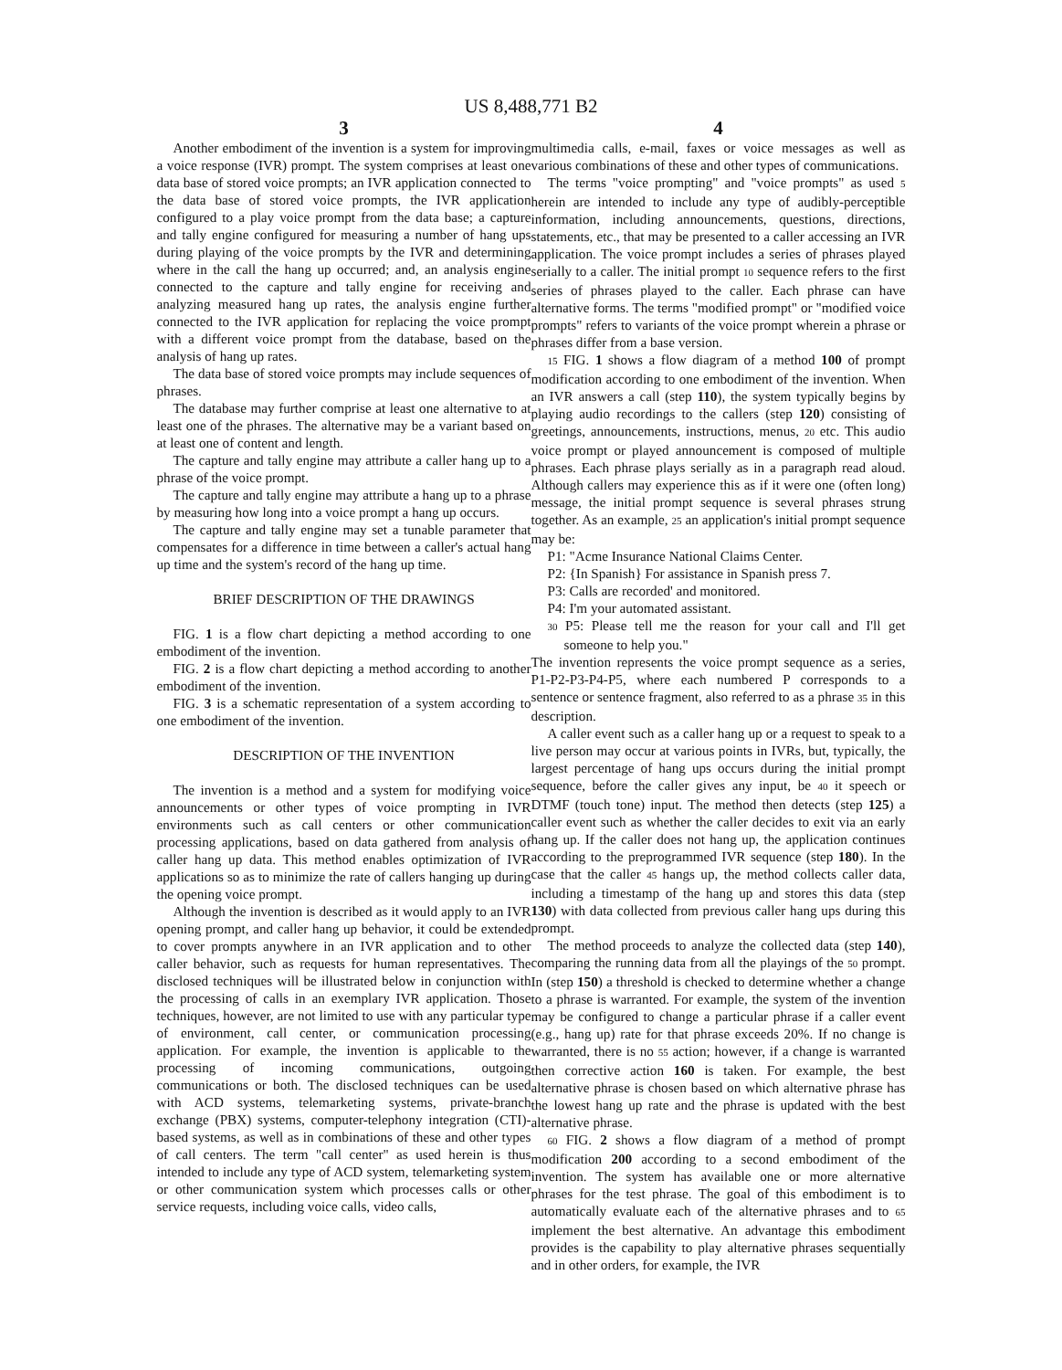US 8,488,771 B2
3
Another embodiment of the invention is a system for improving a voice response (IVR) prompt. The system comprises at least one data base of stored voice prompts; an IVR application connected to the data base of stored voice prompts, the IVR application configured to a play voice prompt from the data base; a capture and tally engine configured for measuring a number of hang ups during playing of the voice prompts by the IVR and determining where in the call the hang up occurred; and, an analysis engine connected to the capture and tally engine for receiving and analyzing measured hang up rates, the analysis engine further connected to the IVR application for replacing the voice prompt with a different voice prompt from the database, based on the analysis of hang up rates.
The data base of stored voice prompts may include sequences of phrases.
The database may further comprise at least one alternative to at least one of the phrases. The alternative may be a variant based on at least one of content and length.
The capture and tally engine may attribute a caller hang up to a phrase of the voice prompt.
The capture and tally engine may attribute a hang up to a phrase by measuring how long into a voice prompt a hang up occurs.
The capture and tally engine may set a tunable parameter that compensates for a difference in time between a caller's actual hang up time and the system's record of the hang up time.
BRIEF DESCRIPTION OF THE DRAWINGS
FIG. 1 is a flow chart depicting a method according to one embodiment of the invention.
FIG. 2 is a flow chart depicting a method according to another embodiment of the invention.
FIG. 3 is a schematic representation of a system according to one embodiment of the invention.
DESCRIPTION OF THE INVENTION
The invention is a method and a system for modifying voice announcements or other types of voice prompting in IVR environments such as call centers or other communication processing applications, based on data gathered from analysis of caller hang up data. This method enables optimization of IVR applications so as to minimize the rate of callers hanging up during the opening voice prompt.
Although the invention is described as it would apply to an IVR opening prompt, and caller hang up behavior, it could be extended to cover prompts anywhere in an IVR application and to other caller behavior, such as requests for human representatives. The disclosed techniques will be illustrated below in conjunction with the processing of calls in an exemplary IVR application. Those techniques, however, are not limited to use with any particular type of environment, call center, or communication processing application. For example, the invention is applicable to the processing of incoming communications, outgoing communications or both. The disclosed techniques can be used with ACD systems, telemarketing systems, private-branch exchange (PBX) systems, computer-telephony integration (CTI)-based systems, as well as in combinations of these and other types of call centers. The term "call center" as used herein is thus intended to include any type of ACD system, telemarketing system or other communication system which processes calls or other service requests, including voice calls, video calls,
4
multimedia calls, e-mail, faxes or voice messages as well as various combinations of these and other types of communications.
The terms "voice prompting" and "voice prompts" as used 5 herein are intended to include any type of audibly-perceptible information, including announcements, questions, directions, statements, etc., that may be presented to a caller accessing an IVR application. The voice prompt includes a series of phrases played serially to a caller. The initial prompt 10 sequence refers to the first series of phrases played to the caller. Each phrase can have alternative forms. The terms "modified prompt" or "modified voice prompts" refers to variants of the voice prompt wherein a phrase or phrases differ from a base version.
15 FIG. 1 shows a flow diagram of a method 100 of prompt modification according to one embodiment of the invention. When an IVR answers a call (step 110), the system typically begins by playing audio recordings to the callers (step 120) consisting of greetings, announcements, instructions, menus, 20 etc. This audio voice prompt or played announcement is composed of multiple phrases. Each phrase plays serially as in a paragraph read aloud. Although callers may experience this as if it were one (often long) message, the initial prompt sequence is several phrases strung together. As an example, 25 an application's initial prompt sequence may be:
P1: "Acme Insurance National Claims Center.
P2: {In Spanish} For assistance in Spanish press 7.
P3: Calls are recorded' and monitored.
P4: I'm your automated assistant.
30 P5: Please tell me the reason for your call and I'll get someone to help you."
The invention represents the voice prompt sequence as a series, P1-P2-P3-P4-P5, where each numbered P corresponds to a sentence or sentence fragment, also referred to as a phrase 35 in this description.
A caller event such as a caller hang up or a request to speak to a live person may occur at various points in IVRs, but, typically, the largest percentage of hang ups occurs during the initial prompt sequence, before the caller gives any input, be 40 it speech or DTMF (touch tone) input. The method then detects (step 125) a caller event such as whether the caller decides to exit via an early hang up. If the caller does not hang up, the application continues according to the preprogrammed IVR sequence (step 180). In the case that the caller 45 hangs up, the method collects caller data, including a timestamp of the hang up and stores this data (step 130) with data collected from previous caller hang ups during this prompt.
The method proceeds to analyze the collected data (step 140), comparing the running data from all the playings of the 50 prompt. In (step 150) a threshold is checked to determine whether a change to a phrase is warranted. For example, the system of the invention may be configured to change a particular phrase if a caller event (e.g., hang up) rate for that phrase exceeds 20%. If no change is warranted, there is no 55 action; however, if a change is warranted then corrective action 160 is taken. For example, the best alternative phrase is chosen based on which alternative phrase has the lowest hang up rate and the phrase is updated with the best alternative phrase.
60 FIG. 2 shows a flow diagram of a method of prompt modification 200 according to a second embodiment of the invention. The system has available one or more alternative phrases for the test phrase. The goal of this embodiment is to automatically evaluate each of the alternative phrases and to 65 implement the best alternative. An advantage this embodiment provides is the capability to play alternative phrases sequentially and in other orders, for example, the IVR